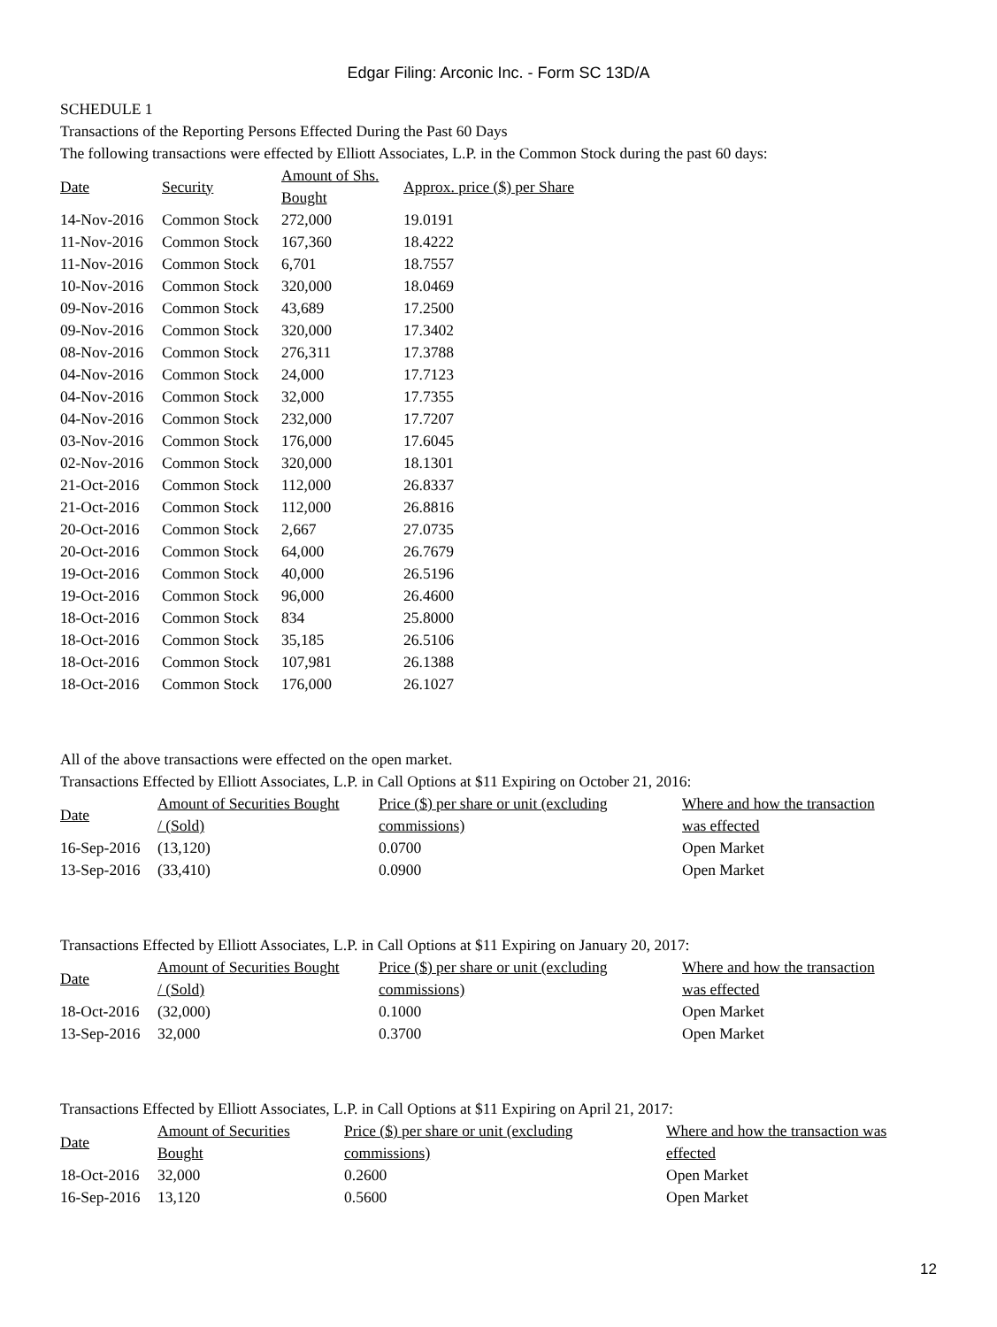Edgar Filing: Arconic Inc. - Form SC 13D/A
SCHEDULE 1
Transactions of the Reporting Persons Effected During the Past 60 Days
The following transactions were effected by Elliott Associates, L.P. in the Common Stock during the past 60 days:
| Date | Security | Amount of Shs. Bought | Approx. price ($) per Share |
| --- | --- | --- | --- |
| 14-Nov-2016 | Common Stock | 272,000 | 19.0191 |
| 11-Nov-2016 | Common Stock | 167,360 | 18.4222 |
| 11-Nov-2016 | Common Stock | 6,701 | 18.7557 |
| 10-Nov-2016 | Common Stock | 320,000 | 18.0469 |
| 09-Nov-2016 | Common Stock | 43,689 | 17.2500 |
| 09-Nov-2016 | Common Stock | 320,000 | 17.3402 |
| 08-Nov-2016 | Common Stock | 276,311 | 17.3788 |
| 04-Nov-2016 | Common Stock | 24,000 | 17.7123 |
| 04-Nov-2016 | Common Stock | 32,000 | 17.7355 |
| 04-Nov-2016 | Common Stock | 232,000 | 17.7207 |
| 03-Nov-2016 | Common Stock | 176,000 | 17.6045 |
| 02-Nov-2016 | Common Stock | 320,000 | 18.1301 |
| 21-Oct-2016 | Common Stock | 112,000 | 26.8337 |
| 21-Oct-2016 | Common Stock | 112,000 | 26.8816 |
| 20-Oct-2016 | Common Stock | 2,667 | 27.0735 |
| 20-Oct-2016 | Common Stock | 64,000 | 26.7679 |
| 19-Oct-2016 | Common Stock | 40,000 | 26.5196 |
| 19-Oct-2016 | Common Stock | 96,000 | 26.4600 |
| 18-Oct-2016 | Common Stock | 834 | 25.8000 |
| 18-Oct-2016 | Common Stock | 35,185 | 26.5106 |
| 18-Oct-2016 | Common Stock | 107,981 | 26.1388 |
| 18-Oct-2016 | Common Stock | 176,000 | 26.1027 |
All of the above transactions were effected on the open market.
Transactions Effected by Elliott Associates, L.P. in Call Options at $11 Expiring on October 21, 2016:
| Date | Amount of Securities Bought / (Sold) | Price ($) per share or unit (excluding commissions) | Where and how the transaction was effected |
| --- | --- | --- | --- |
| 16-Sep-2016 | (13,120) | 0.0700 | Open Market |
| 13-Sep-2016 | (33,410) | 0.0900 | Open Market |
Transactions Effected by Elliott Associates, L.P. in Call Options at $11 Expiring on January 20, 2017:
| Date | Amount of Securities Bought / (Sold) | Price ($) per share or unit (excluding commissions) | Where and how the transaction was effected |
| --- | --- | --- | --- |
| 18-Oct-2016 | (32,000) | 0.1000 | Open Market |
| 13-Sep-2016 | 32,000 | 0.3700 | Open Market |
Transactions Effected by Elliott Associates, L.P. in Call Options at $11 Expiring on April 21, 2017:
| Date | Amount of Securities Bought | Price ($) per share or unit (excluding commissions) | Where and how the transaction was effected |
| --- | --- | --- | --- |
| 18-Oct-2016 | 32,000 | 0.2600 | Open Market |
| 16-Sep-2016 | 13,120 | 0.5600 | Open Market |
12